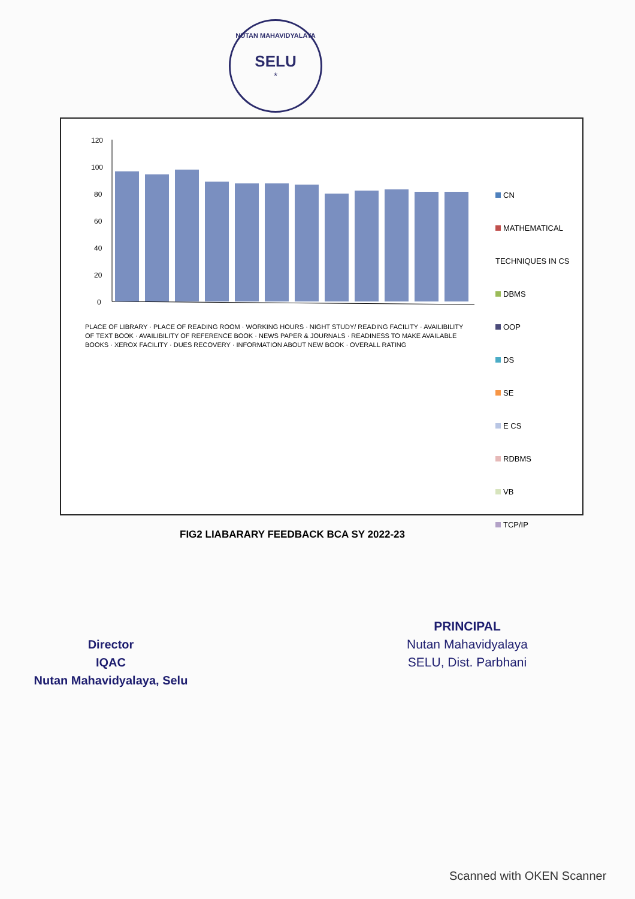NUTAN MAHAVIDYALAYA
SELU
*
120
100
80
60
40
20
0
PLACE OF LIBRARY · PLACE OF READING ROOM · WORKING HOURS · NIGHT STUDY/ READING FACILITY · AVAILIBILITY OF TEXT BOOK · AVAILIBILITY OF REFERENCE BOOK · NEWS PAPER & JOURNALS · READINESS TO MAKE AVAILABLE BOOKS · XEROX FACILITY · DUES RECOVERY · INFORMATION ABOUT NEW BOOK · OVERALL RATING
CN
MATHEMATICAL TECHNIQUES IN CS
DBMS
OOP
DS
SE
E CS
RDBMS
VB
TCP/IP
FIG2 LIABARARY FEEDBACK BCA SY 2022-23
Director
IQAC
Nutan Mahavidyalaya, Selu
PRINCIPAL
Nutan Mahavidyalaya
SELU, Dist. Parbhani
Scanned with OKEN Scanner